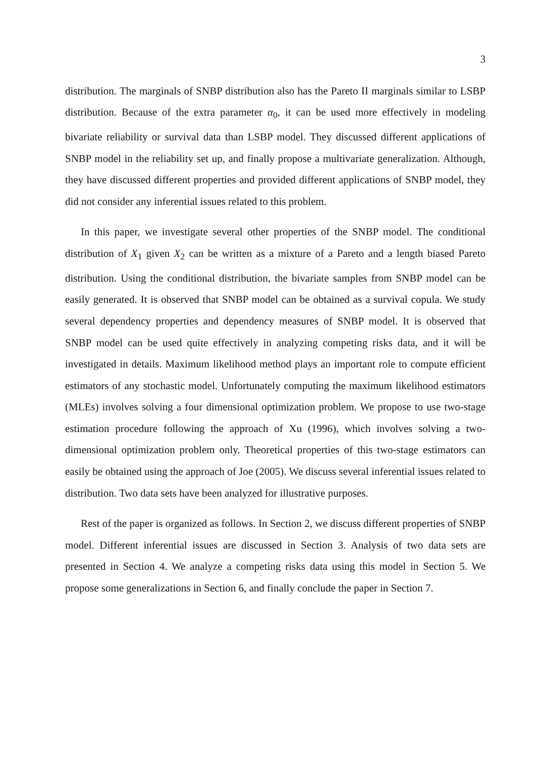3
distribution. The marginals of SNBP distribution also has the Pareto II marginals similar to LSBP distribution. Because of the extra parameter α<sub>0</sub>, it can be used more effectively in modeling bivariate reliability or survival data than LSBP model. They discussed different applications of SNBP model in the reliability set up, and finally propose a multivariate generalization. Although, they have discussed different properties and provided different applications of SNBP model, they did not consider any inferential issues related to this problem.
In this paper, we investigate several other properties of the SNBP model. The conditional distribution of X<sub>1</sub> given X<sub>2</sub> can be written as a mixture of a Pareto and a length biased Pareto distribution. Using the conditional distribution, the bivariate samples from SNBP model can be easily generated. It is observed that SNBP model can be obtained as a survival copula. We study several dependency properties and dependency measures of SNBP model. It is observed that SNBP model can be used quite effectively in analyzing competing risks data, and it will be investigated in details. Maximum likelihood method plays an important role to compute efficient estimators of any stochastic model. Unfortunately computing the maximum likelihood estimators (MLEs) involves solving a four dimensional optimization problem. We propose to use two-stage estimation procedure following the approach of Xu (1996), which involves solving a two-dimensional optimization problem only. Theoretical properties of this two-stage estimators can easily be obtained using the approach of Joe (2005). We discuss several inferential issues related to distribution. Two data sets have been analyzed for illustrative purposes.
Rest of the paper is organized as follows. In Section 2, we discuss different properties of SNBP model. Different inferential issues are discussed in Section 3. Analysis of two data sets are presented in Section 4. We analyze a competing risks data using this model in Section 5. We propose some generalizations in Section 6, and finally conclude the paper in Section 7.